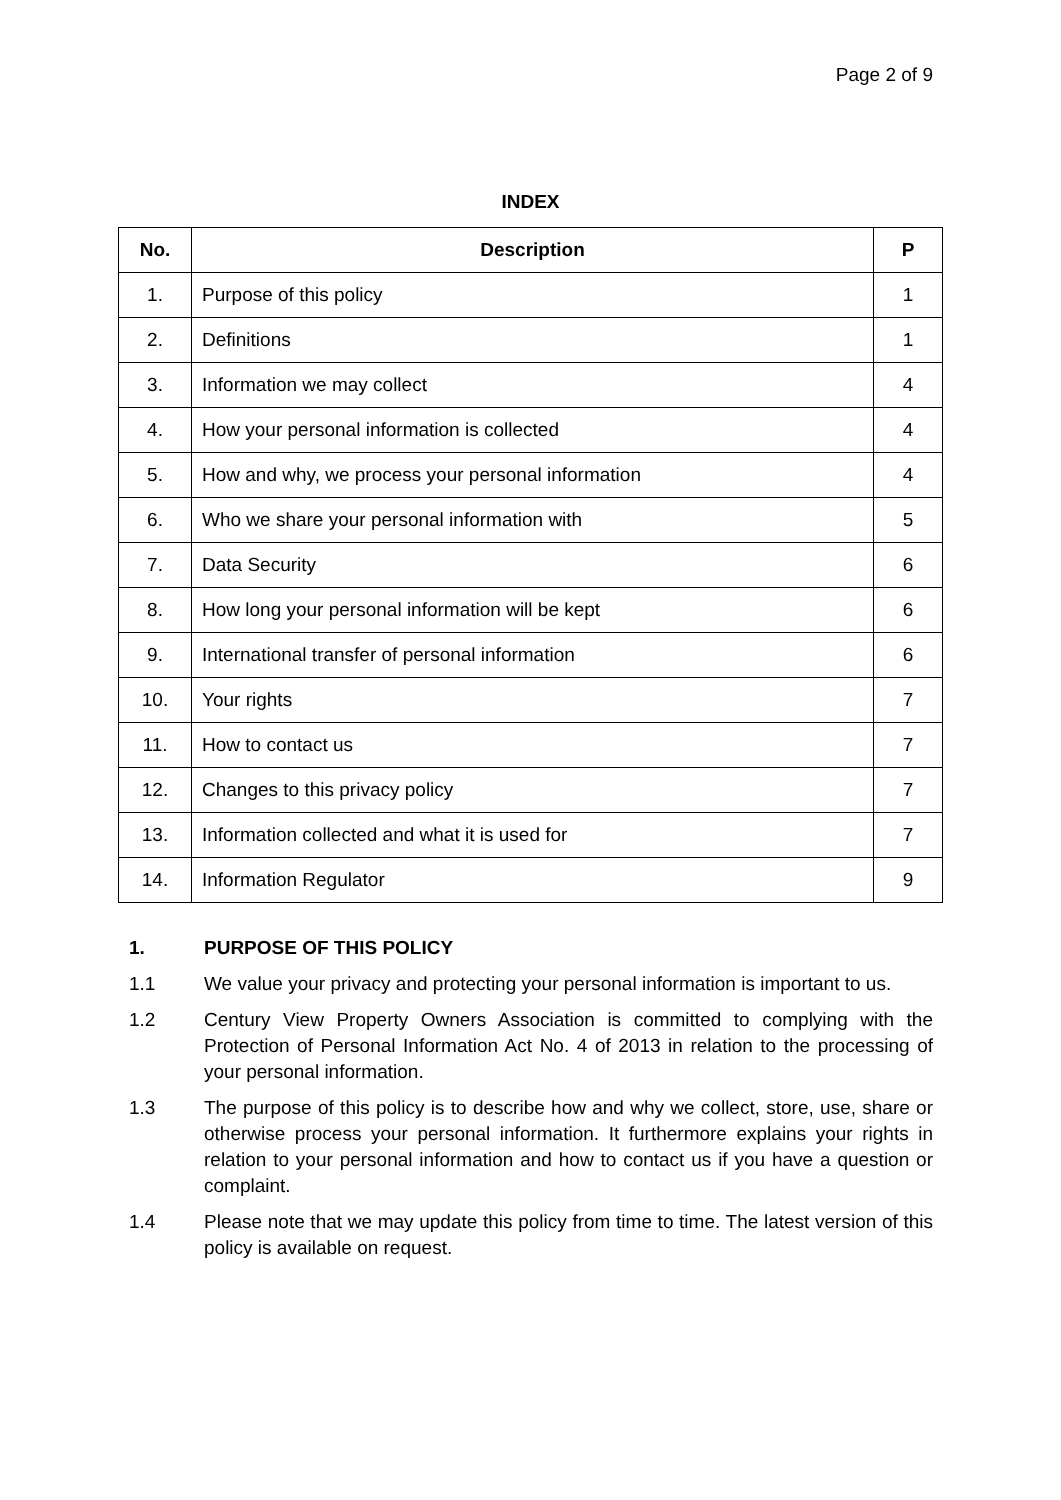Page 2 of 9
INDEX
| No. | Description | P |
| --- | --- | --- |
| 1. | Purpose of this policy | 1 |
| 2. | Definitions | 1 |
| 3. | Information we may collect | 4 |
| 4. | How your personal information is collected | 4 |
| 5. | How and why, we process your personal information | 4 |
| 6. | Who we share your personal information with | 5 |
| 7. | Data Security | 6 |
| 8. | How long your personal information will be kept | 6 |
| 9. | International transfer of personal information | 6 |
| 10. | Your rights | 7 |
| 11. | How to contact us | 7 |
| 12. | Changes to this privacy policy | 7 |
| 13. | Information collected and what it is used for | 7 |
| 14. | Information Regulator | 9 |
1. PURPOSE OF THIS POLICY
1.1 We value your privacy and protecting your personal information is important to us.
1.2 Century View Property Owners Association is committed to complying with the Protection of Personal Information Act No. 4 of 2013 in relation to the processing of your personal information.
1.3 The purpose of this policy is to describe how and why we collect, store, use, share or otherwise process your personal information. It furthermore explains your rights in relation to your personal information and how to contact us if you have a question or complaint.
1.4 Please note that we may update this policy from time to time. The latest version of this policy is available on request.